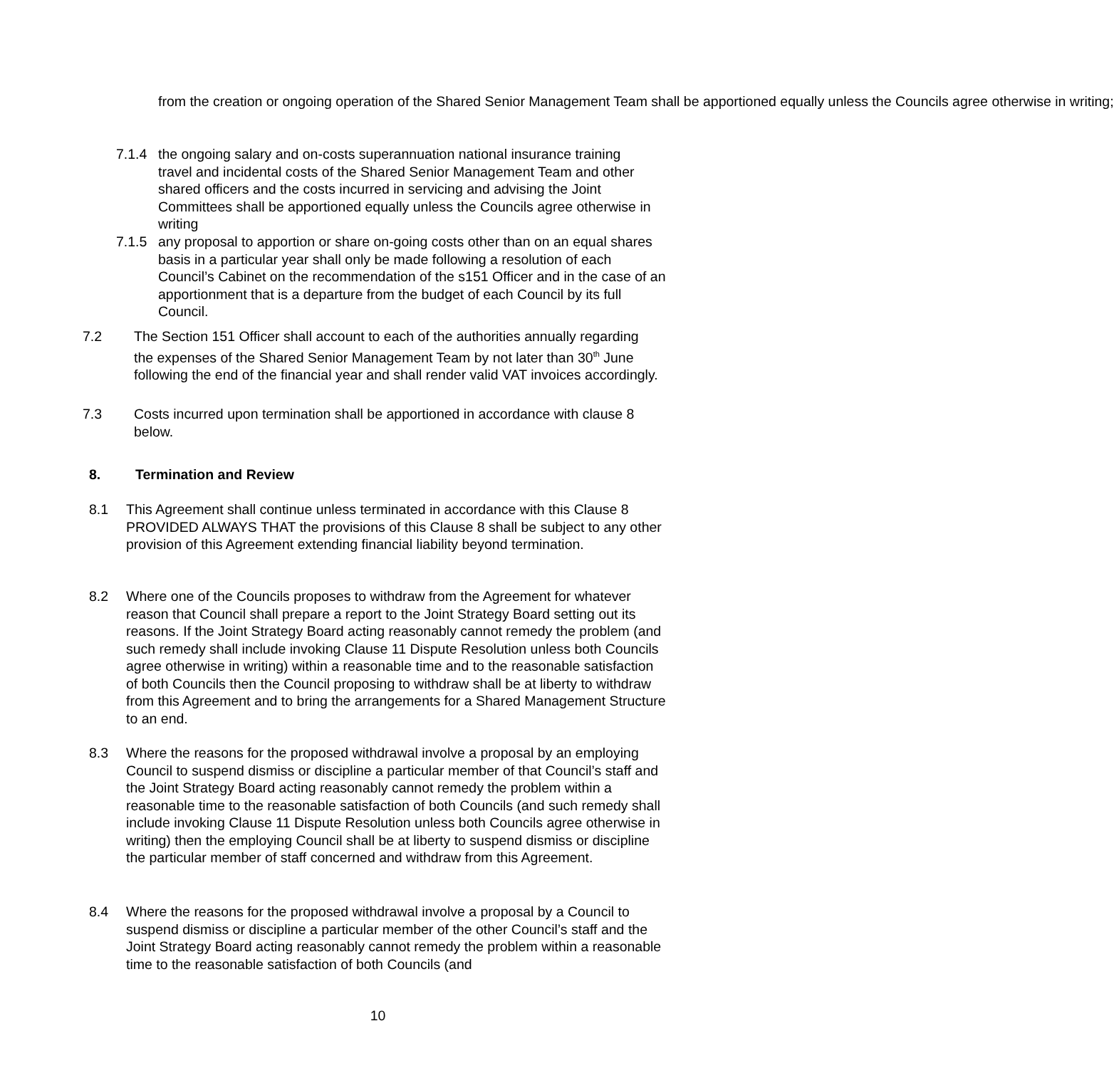from the creation or ongoing operation of the Shared Senior Management Team shall be apportioned equally unless the Councils agree otherwise in writing;
7.1.4 the ongoing salary and on-costs superannuation national insurance training travel and incidental costs of the Shared Senior Management Team and other shared officers and the costs incurred in servicing and advising the Joint Committees shall be apportioned equally unless the Councils agree otherwise in writing
7.1.5 any proposal to apportion or share on-going costs other than on an equal shares basis in a particular year shall only be made following a resolution of each Council’s Cabinet on the recommendation of the s151 Officer and in the case of an apportionment that is a departure from the budget of each Council by its full Council.
7.2 The Section 151 Officer shall account to each of the authorities annually regarding the expenses of the Shared Senior Management Team by not later than 30<sup>th</sup> June following the end of the financial year and shall render valid VAT invoices accordingly.
7.3 Costs incurred upon termination shall be apportioned in accordance with clause 8 below.
8. Termination and Review
8.1 This Agreement shall continue unless terminated in accordance with this Clause 8 PROVIDED ALWAYS THAT the provisions of this Clause 8 shall be subject to any other provision of this Agreement extending financial liability beyond termination.
8.2 Where one of the Councils proposes to withdraw from the Agreement for whatever reason that Council shall prepare a report to the Joint Strategy Board setting out its reasons. If the Joint Strategy Board acting reasonably cannot remedy the problem (and such remedy shall include invoking Clause 11 Dispute Resolution unless both Councils agree otherwise in writing) within a reasonable time and to the reasonable satisfaction of both Councils then the Council proposing to withdraw shall be at liberty to withdraw from this Agreement and to bring the arrangements for a Shared Management Structure to an end.
8.3 Where the reasons for the proposed withdrawal involve a proposal by an employing Council to suspend dismiss or discipline a particular member of that Council’s staff and the Joint Strategy Board acting reasonably cannot remedy the problem within a reasonable time to the reasonable satisfaction of both Councils (and such remedy shall include invoking Clause 11 Dispute Resolution unless both Councils agree otherwise in writing) then the employing Council shall be at liberty to suspend dismiss or discipline the particular member of staff concerned and withdraw from this Agreement.
8.4 Where the reasons for the proposed withdrawal involve a proposal by a Council to suspend dismiss or discipline a particular member of the other Council’s staff and the Joint Strategy Board acting reasonably cannot remedy the problem within a reasonable time to the reasonable satisfaction of both Councils (and
10